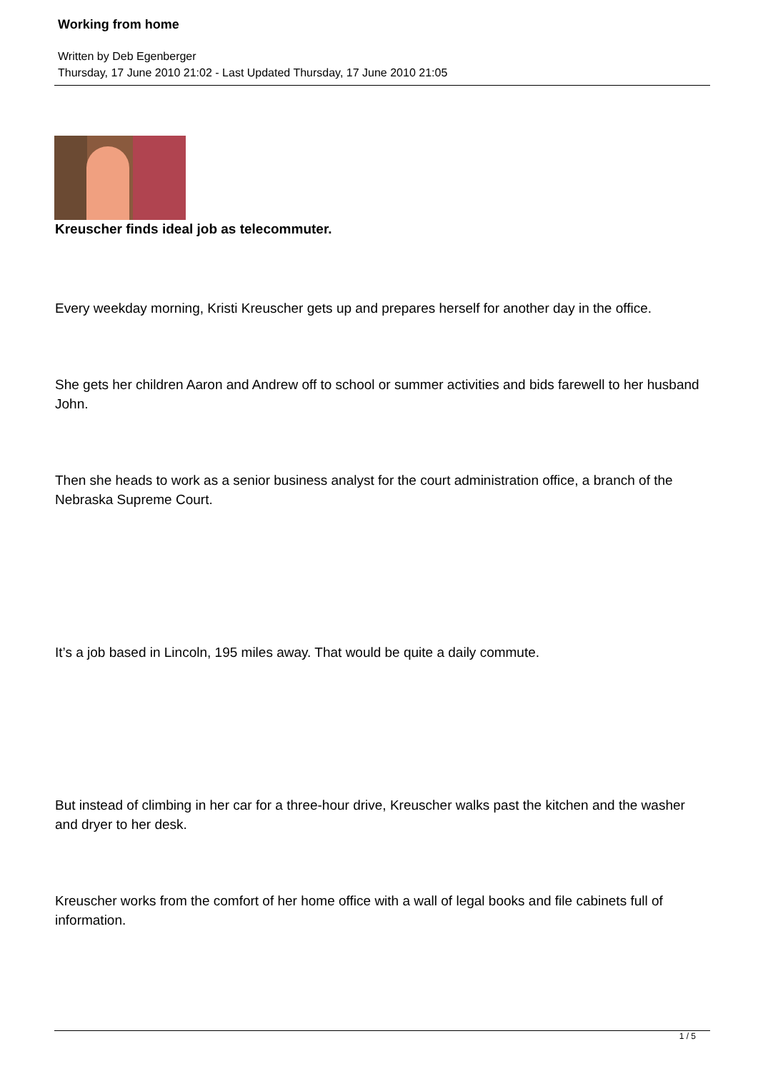Working from home
Written by Deb Egenberger
Thursday, 17 June 2010 21:02 - Last Updated Thursday, 17 June 2010 21:05
Kreuscher finds ideal job as telecommuter.
Every weekday morning, Kristi Kreuscher gets up and prepares herself for another day in the office.
She gets her children Aaron and Andrew off to school or summer activities and bids farewell to her husband John.
Then she heads to work as a senior business analyst for the court administration office, a branch of the Nebraska Supreme Court.
It’s a job based in Lincoln, 195 miles away. That would be quite a daily commute.
But instead of climbing in her car for a three-hour drive, Kreuscher walks past the kitchen and the washer and dryer to her desk.
Kreuscher works from the comfort of her home office with a wall of legal books and file cabinets full of information.
1 / 5